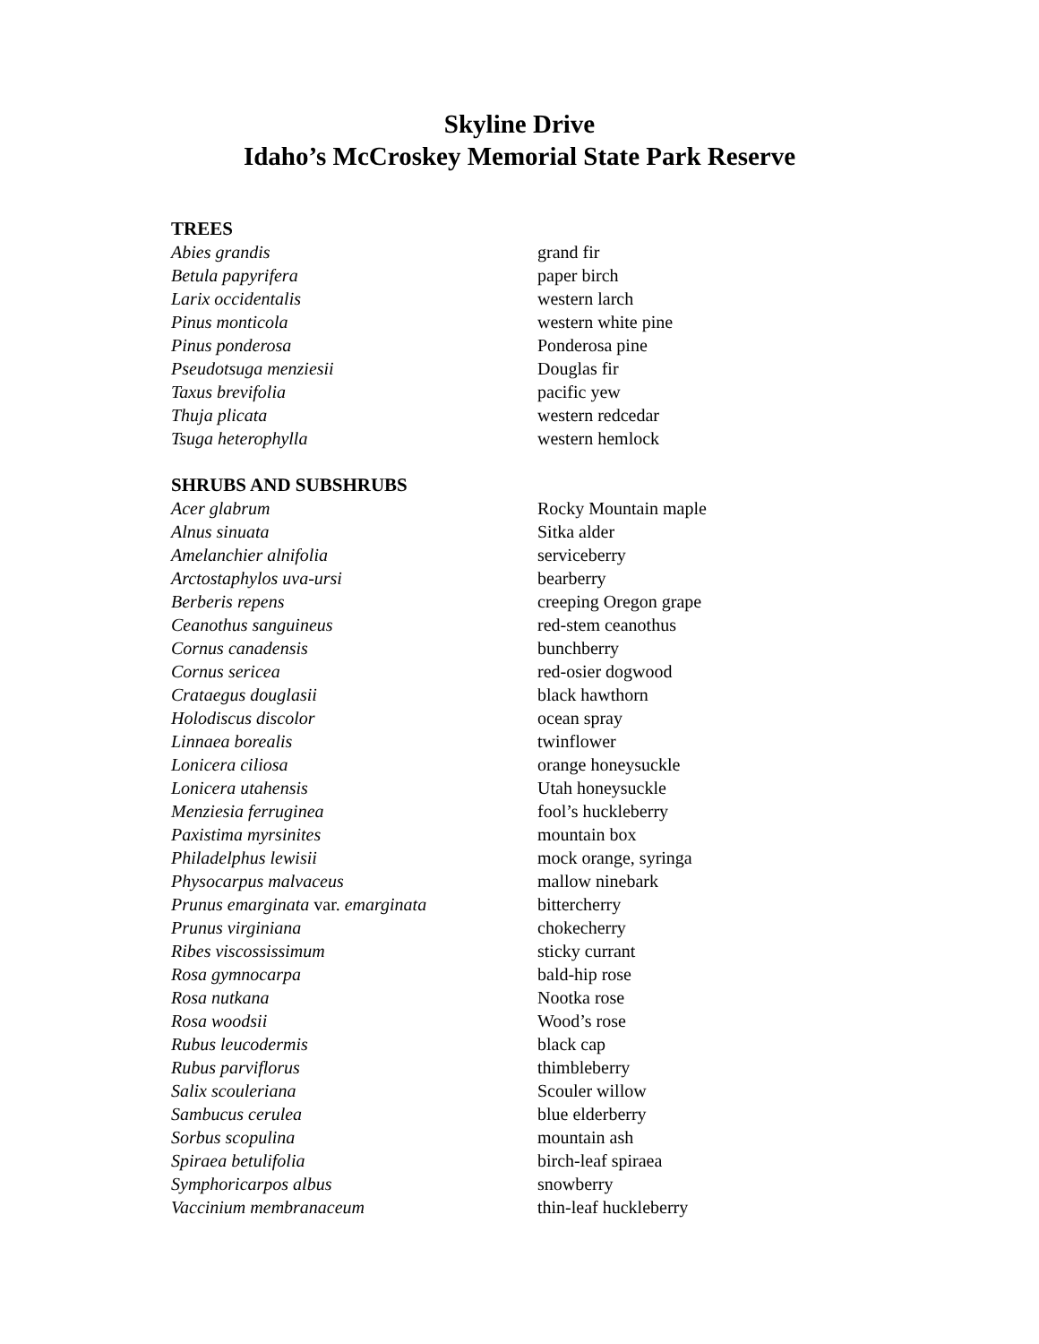Skyline Drive
Idaho’s McCroskey Memorial State Park Reserve
TREES
| Abies grandis | grand fir |
| Betula papyrifera | paper birch |
| Larix occidentalis | western larch |
| Pinus monticola | western white pine |
| Pinus ponderosa | Ponderosa pine |
| Pseudotsuga menziesii | Douglas fir |
| Taxus brevifolia | pacific yew |
| Thuja plicata | western redcedar |
| Tsuga heterophylla | western hemlock |
SHRUBS AND SUBSHRUBS
| Acer glabrum | Rocky Mountain maple |
| Alnus sinuata | Sitka alder |
| Amelanchier alnifolia | serviceberry |
| Arctostaphylos uva-ursi | bearberry |
| Berberis repens | creeping Oregon grape |
| Ceanothus sanguineus | red-stem ceanothus |
| Cornus canadensis | bunchberry |
| Cornus sericea | red-osier dogwood |
| Crataegus douglasii | black hawthorn |
| Holodiscus discolor | ocean spray |
| Linnaea borealis | twinflower |
| Lonicera ciliosa | orange honeysuckle |
| Lonicera utahensis | Utah honeysuckle |
| Menziesia ferruginea | fool’s huckleberry |
| Paxistima myrsinites | mountain box |
| Philadelphus lewisii | mock orange, syringa |
| Physocarpus malvaceus | mallow ninebark |
| Prunus emarginata var. emarginata | bittercherry |
| Prunus virginiana | chokecherry |
| Ribes viscossissimum | sticky currant |
| Rosa gymnocarpa | bald-hip rose |
| Rosa nutkana | Nootka rose |
| Rosa woodsii | Wood’s rose |
| Rubus leucodermis | black cap |
| Rubus parviflorus | thimbleberry |
| Salix scouleriana | Scouler willow |
| Sambucus cerulea | blue elderberry |
| Sorbus scopulina | mountain ash |
| Spiraea betulifolia | birch-leaf spiraea |
| Symphoricarpos albus | snowberry |
| Vaccinium membranaceum | thin-leaf huckleberry |